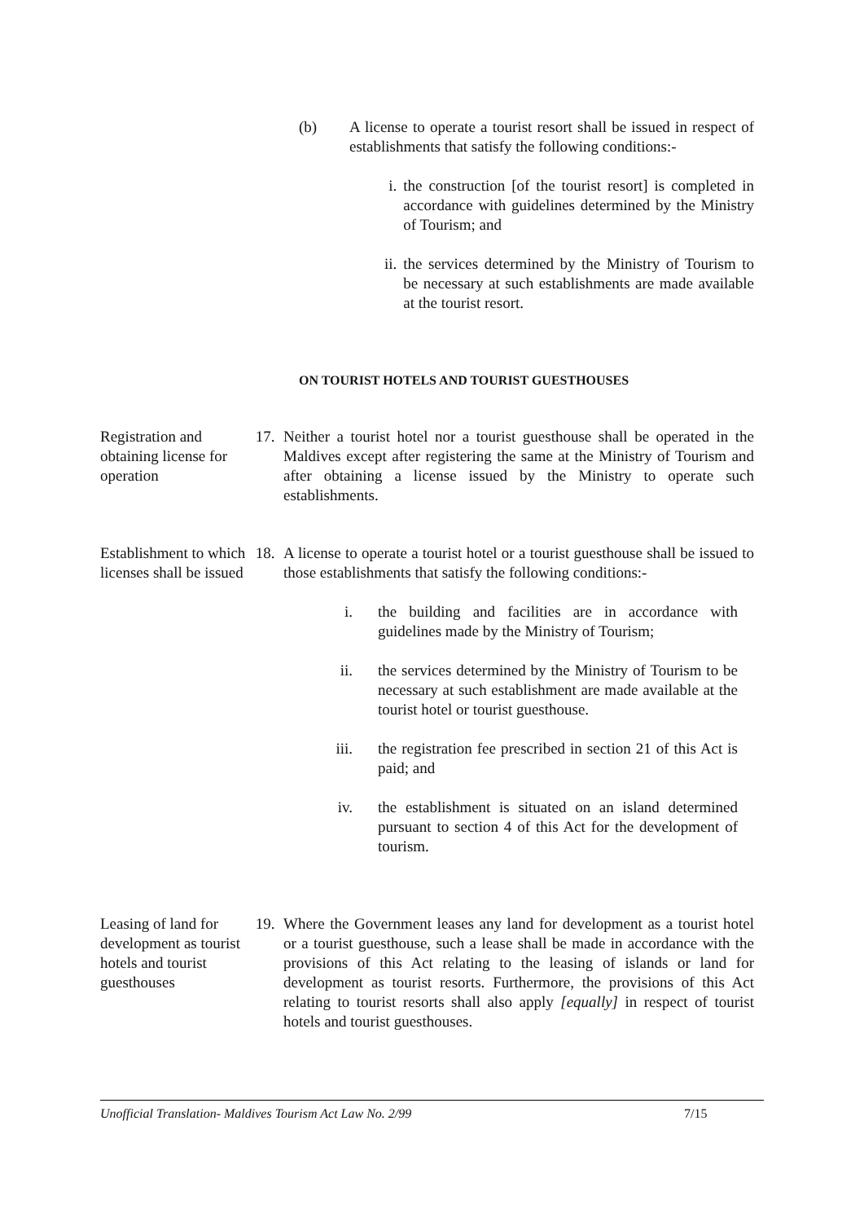(b) A license to operate a tourist resort shall be issued in respect of establishments that satisfy the following conditions:-
i. the construction [of the tourist resort] is completed in accordance with guidelines determined by the Ministry of Tourism; and
ii. the services determined by the Ministry of Tourism to be necessary at such establishments are made available at the tourist resort.
ON TOURIST HOTELS AND TOURIST GUESTHOUSES
Registration and obtaining license for operation
17. Neither a tourist hotel nor a tourist guesthouse shall be operated in the Maldives except after registering the same at the Ministry of Tourism and after obtaining a license issued by the Ministry to operate such establishments.
Establishment to which licenses shall be issued
18. A license to operate a tourist hotel or a tourist guesthouse shall be issued to those establishments that satisfy the following conditions:-
i. the building and facilities are in accordance with guidelines made by the Ministry of Tourism;
ii. the services determined by the Ministry of Tourism to be necessary at such establishment are made available at the tourist hotel or tourist guesthouse.
iii. the registration fee prescribed in section 21 of this Act is paid; and
iv. the establishment is situated on an island determined pursuant to section 4 of this Act for the development of tourism.
Leasing of land for development as tourist hotels and tourist guesthouses
19. Where the Government leases any land for development as a tourist hotel or a tourist guesthouse, such a lease shall be made in accordance with the provisions of this Act relating to the leasing of islands or land for development as tourist resorts. Furthermore, the provisions of this Act relating to tourist resorts shall also apply [equally] in respect of tourist hotels and tourist guesthouses.
Unofficial Translation- Maldives Tourism Act Law No. 2/99 7/15